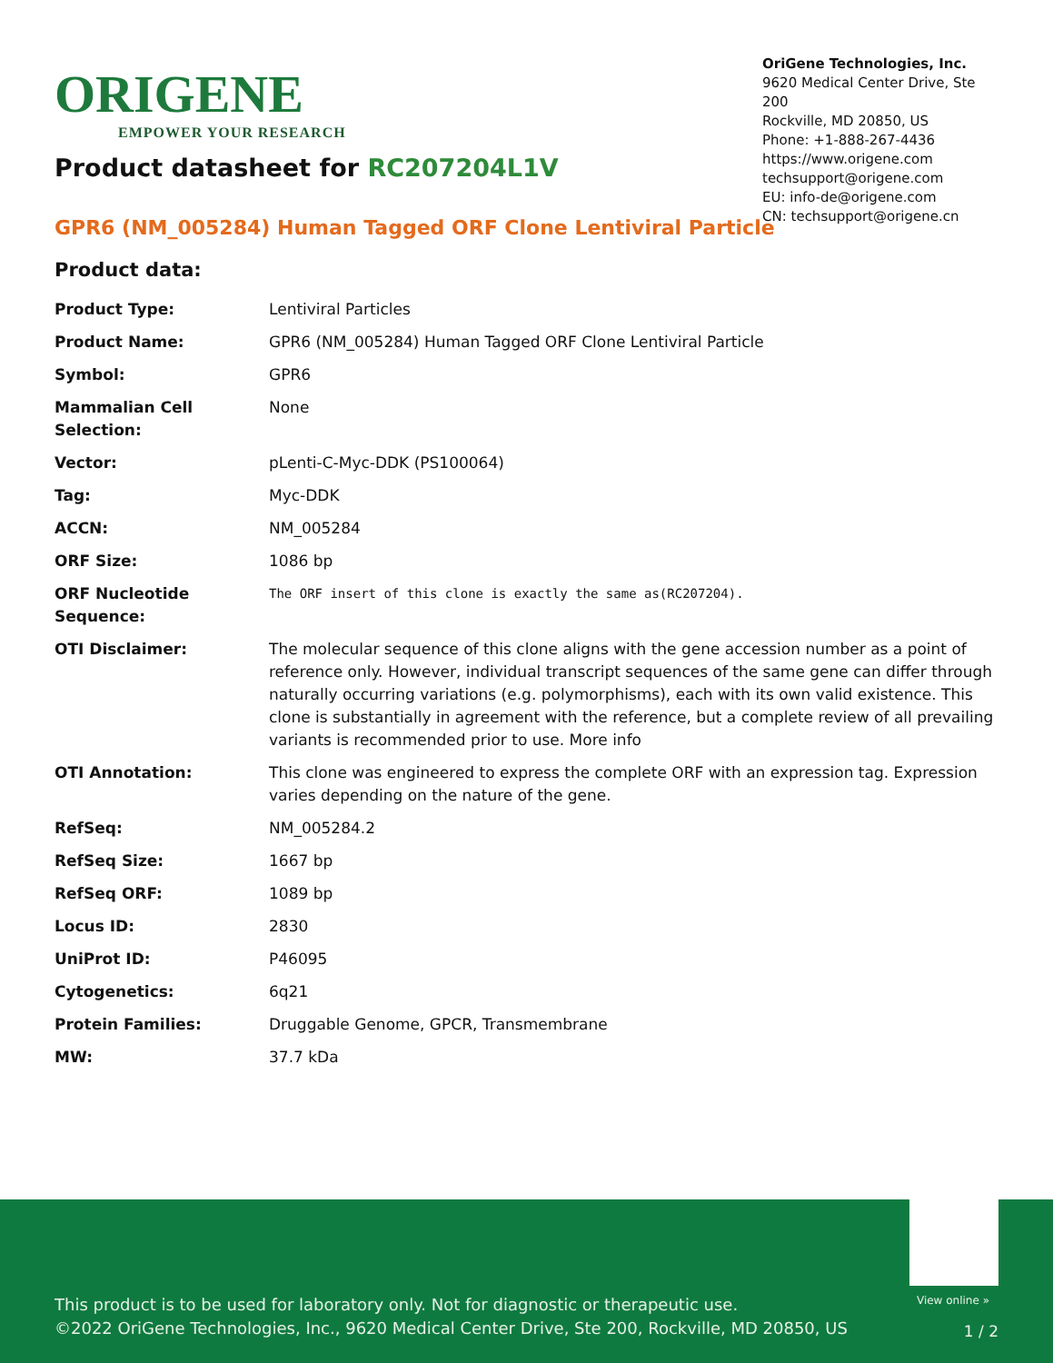ORIGENE
EMPOWER YOUR RESEARCH
OriGene Technologies, Inc.
9620 Medical Center Drive, Ste 200
Rockville, MD 20850, US
Phone: +1-888-267-4436
https://www.origene.com
techsupport@origene.com
EU: info-de@origene.com
CN: techsupport@origene.cn
Product datasheet for RC207204L1V
GPR6 (NM_005284) Human Tagged ORF Clone Lentiviral Particle
Product data:
| Product Type: | Lentiviral Particles |
| Product Name: | GPR6 (NM_005284) Human Tagged ORF Clone Lentiviral Particle |
| Symbol: | GPR6 |
| Mammalian Cell Selection: | None |
| Vector: | pLenti-C-Myc-DDK (PS100064) |
| Tag: | Myc-DDK |
| ACCN: | NM_005284 |
| ORF Size: | 1086 bp |
| ORF Nucleotide Sequence: | The ORF insert of this clone is exactly the same as(RC207204). |
| OTI Disclaimer: | The molecular sequence of this clone aligns with the gene accession number as a point of reference only. However, individual transcript sequences of the same gene can differ through naturally occurring variations (e.g. polymorphisms), each with its own valid existence. This clone is substantially in agreement with the reference, but a complete review of all prevailing variants is recommended prior to use. More info |
| OTI Annotation: | This clone was engineered to express the complete ORF with an expression tag. Expression varies depending on the nature of the gene. |
| RefSeq: | NM_005284.2 |
| RefSeq Size: | 1667 bp |
| RefSeq ORF: | 1089 bp |
| Locus ID: | 2830 |
| UniProt ID: | P46095 |
| Cytogenetics: | 6q21 |
| Protein Families: | Druggable Genome, GPCR, Transmembrane |
| MW: | 37.7 kDa |
View online »
This product is to be used for laboratory only. Not for diagnostic or therapeutic use.
©2022 OriGene Technologies, Inc., 9620 Medical Center Drive, Ste 200, Rockville, MD 20850, US
1 / 2